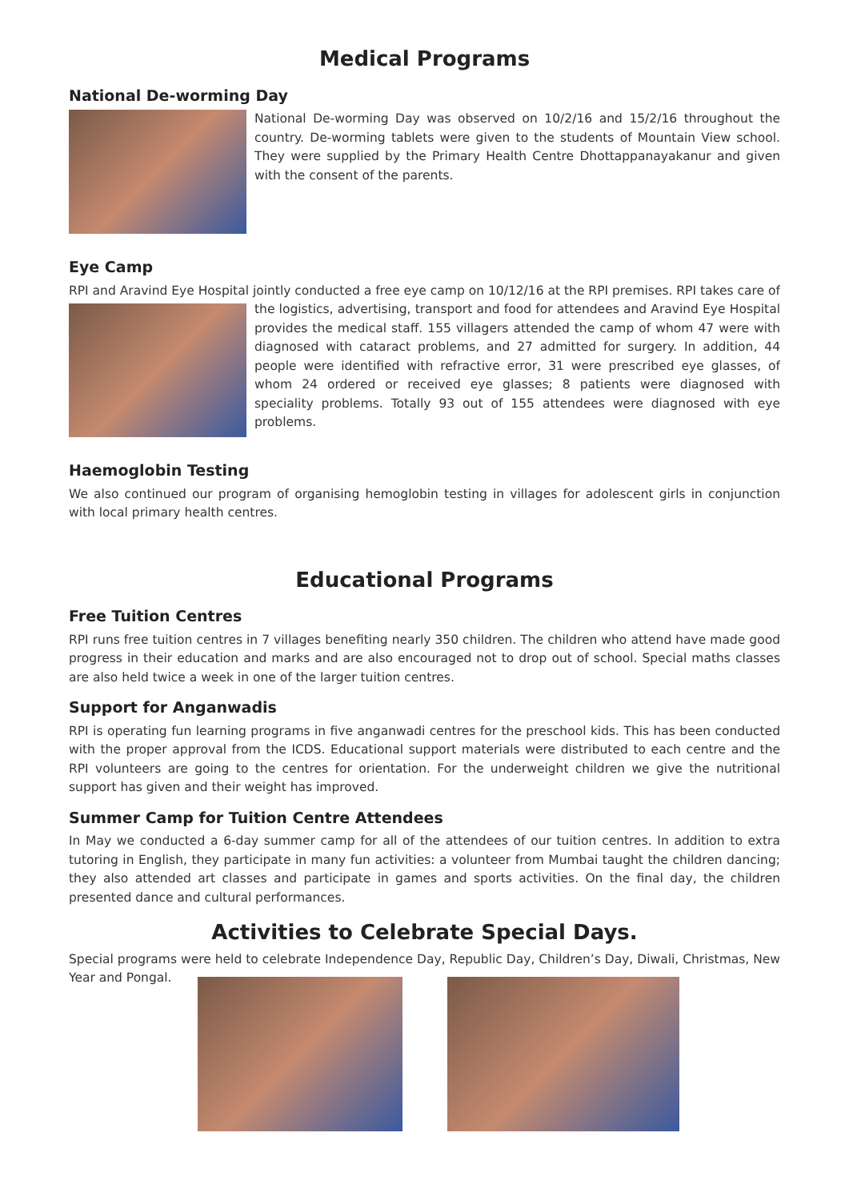Medical Programs
National De-worming Day
National De-worming Day was observed on 10/2/16 and 15/2/16 throughout the country. De-worming tablets were given to the students of Mountain View school. They were supplied by the Primary Health Centre Dhottappanayakanur and given with the consent of the parents.
Eye Camp
RPI and Aravind Eye Hospital jointly conducted a free eye camp on 10/12/16 at the RPI premises. RPI takes care of the logistics, advertising, transport and food for attendees and Aravind Eye Hospital provides the medical staff. 155 villagers attended the camp of whom 47 were with diagnosed with cataract problems, and 27 admitted for surgery. In addition, 44 people were identified with refractive error, 31 were prescribed eye glasses, of whom 24 ordered or received eye glasses; 8 patients were diagnosed with speciality problems. Totally 93 out of 155 attendees were diagnosed with eye problems.
Haemoglobin Testing
We also continued our program of organising hemoglobin testing in villages for adolescent girls in conjunction with local primary health centres.
Educational Programs
Free Tuition Centres
RPI runs free tuition centres in 7 villages benefiting nearly 350 children. The children who attend have made good progress in their education and marks and are also encouraged not to drop out of school. Special maths classes are also held twice a week in one of the larger tuition centres.
Support for Anganwadis
RPI is operating fun learning programs in five anganwadi centres for the preschool kids. This has been conducted with the proper approval from the ICDS. Educational support materials were distributed to each centre and the RPI volunteers are going to the centres for orientation. For the underweight children we give the nutritional support has given and their weight has improved.
Summer Camp for Tuition Centre Attendees
In May we conducted a 6-day summer camp for all of the attendees of our tuition centres. In addition to extra tutoring in English, they participate in many fun activities: a volunteer from Mumbai taught the children dancing; they also attended art classes and participate in games and sports activities. On the final day, the children presented dance and cultural performances.
Activities to Celebrate Special Days.
Special programs were held to celebrate Independence Day, Republic Day, Children’s Day, Diwali, Christmas, New Year and Pongal.